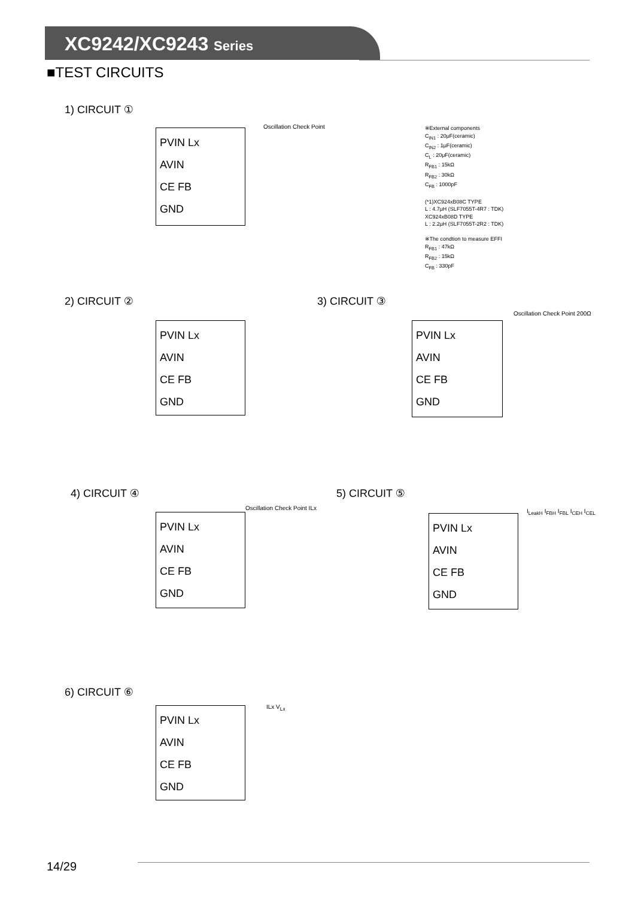XC9242/XC9243 Series
■TEST CIRCUITS
1) CIRCUIT ①
PVIN Lx
AVIN
CE FB
GND
Oscillation Check Point
※External components
C<sub>IN1</sub> : 20μF(ceramic)
C<sub>IN2</sub> : 1μF(ceramic)
C<sub>L</sub> : 20μF(ceramic)
R<sub>FB1</sub> : 15kΩ
R<sub>FB2</sub> : 30kΩ
C<sub>FB</sub> : 1000pF
(*1)XC924xB08C TYPE
L : 4.7μH (SLF7055T-4R7 : TDK)
XC924xB08D TYPE
L : 2.2μH (SLF7055T-2R2 : TDK)
※The condtion to measure EFFI
R<sub>FB1</sub> : 47kΩ
R<sub>FB2</sub> : 15kΩ
C<sub>FB</sub> : 330pF
2) CIRCUIT ②
PVIN Lx
AVIN
CE FB
GND
3) CIRCUIT ③
PVIN Lx
AVIN
CE FB
GND
Oscillation Check Point 200Ω
4) CIRCUIT ④
PVIN Lx
AVIN
CE FB
GND
Oscillation Check Point ILx
5) CIRCUIT ⑤
PVIN Lx
AVIN
CE FB
GND
I<sub>LeakH</sub> I<sub>FBH</sub> I<sub>FBL</sub> I<sub>CEH</sub> I<sub>CEL</sub>
6) CIRCUIT ⑥
PVIN Lx
AVIN
CE FB
GND
ILx V<sub>Lx</sub>
14/29